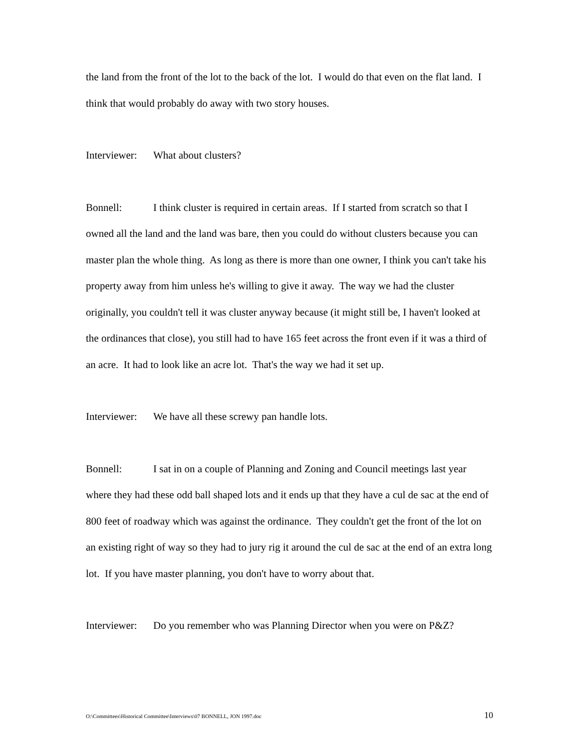the land from the front of the lot to the back of the lot. I would do that even on the flat land. I think that would probably do away with two story houses.
Interviewer: What about clusters?
Bonnell: I think cluster is required in certain areas. If I started from scratch so that I owned all the land and the land was bare, then you could do without clusters because you can master plan the whole thing. As long as there is more than one owner, I think you can't take his property away from him unless he's willing to give it away. The way we had the cluster originally, you couldn't tell it was cluster anyway because (it might still be, I haven't looked at the ordinances that close), you still had to have 165 feet across the front even if it was a third of an acre. It had to look like an acre lot. That's the way we had it set up.
Interviewer: We have all these screwy pan handle lots.
Bonnell: I sat in on a couple of Planning and Zoning and Council meetings last year where they had these odd ball shaped lots and it ends up that they have a cul de sac at the end of 800 feet of roadway which was against the ordinance. They couldn't get the front of the lot on an existing right of way so they had to jury rig it around the cul de sac at the end of an extra long lot. If you have master planning, you don't have to worry about that.
Interviewer: Do you remember who was Planning Director when you were on P&Z?
O:\Committees\Historical Committee\Interviews\07 BONNELL, JON 1997.doc 10